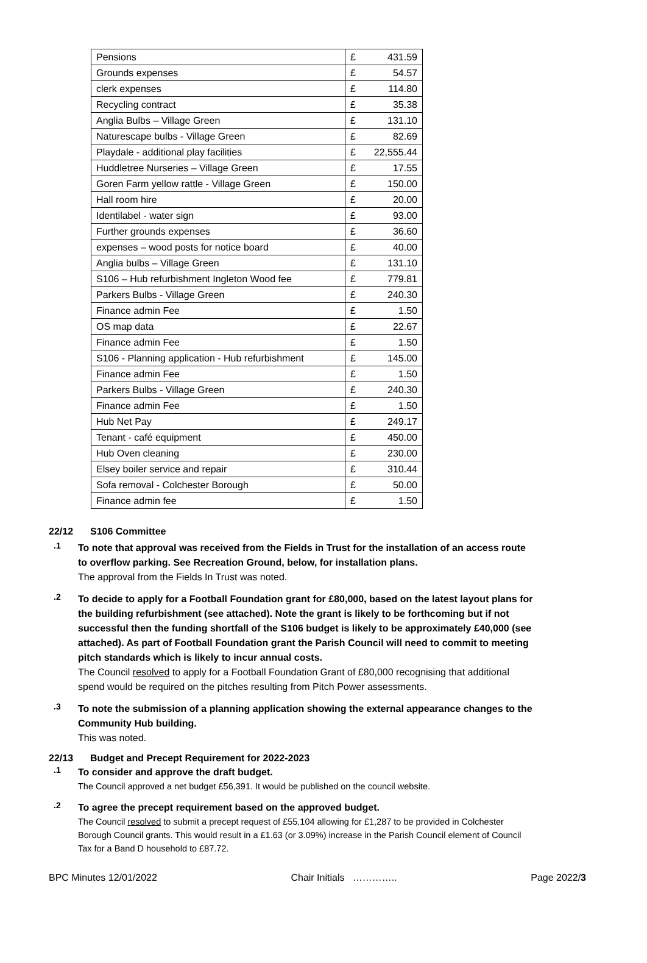| Pensions | £ | 431.59 |
| Grounds expenses | £ | 54.57 |
| clerk expenses | £ | 114.80 |
| Recycling contract | £ | 35.38 |
| Anglia Bulbs – Village Green | £ | 131.10 |
| Naturescape bulbs - Village Green | £ | 82.69 |
| Playdale - additional play facilities | £ | 22,555.44 |
| Huddletree Nurseries – Village Green | £ | 17.55 |
| Goren Farm yellow rattle - Village Green | £ | 150.00 |
| Hall room hire | £ | 20.00 |
| Identilabel - water sign | £ | 93.00 |
| Further grounds expenses | £ | 36.60 |
| expenses – wood posts for notice board | £ | 40.00 |
| Anglia bulbs – Village Green | £ | 131.10 |
| S106 – Hub refurbishment Ingleton Wood fee | £ | 779.81 |
| Parkers Bulbs - Village Green | £ | 240.30 |
| Finance admin Fee | £ | 1.50 |
| OS map data | £ | 22.67 |
| Finance admin Fee | £ | 1.50 |
| S106 - Planning application - Hub refurbishment | £ | 145.00 |
| Finance admin Fee | £ | 1.50 |
| Parkers Bulbs - Village Green | £ | 240.30 |
| Finance admin Fee | £ | 1.50 |
| Hub Net Pay | £ | 249.17 |
| Tenant - café equipment | £ | 450.00 |
| Hub Oven cleaning | £ | 230.00 |
| Elsey boiler service and repair | £ | 310.44 |
| Sofa removal - Colchester Borough | £ | 50.00 |
| Finance admin fee | £ | 1.50 |
22/12 S106 Committee
.1
To note that approval was received from the Fields in Trust for the installation of an access route to overflow parking. See Recreation Ground, below, for installation plans.
The approval from the Fields In Trust was noted.
.2
To decide to apply for a Football Foundation grant for £80,000, based on the latest layout plans for the building refurbishment (see attached). Note the grant is likely to be forthcoming but if not successful then the funding shortfall of the S106 budget is likely to be approximately £40,000 (see attached). As part of Football Foundation grant the Parish Council will need to commit to meeting pitch standards which is likely to incur annual costs.
The Council resolved to apply for a Football Foundation Grant of £80,000 recognising that additional spend would be required on the pitches resulting from Pitch Power assessments.
.3
To note the submission of a planning application showing the external appearance changes to the Community Hub building.
This was noted.
22/13 Budget and Precept Requirement for 2022-2023
.1
To consider and approve the draft budget.
The Council approved a net budget £56,391. It would be published on the council website.
.2
To agree the precept requirement based on the approved budget.
The Council resolved to submit a precept request of £55,104 allowing for £1,287 to be provided in Colchester Borough Council grants. This would result in a £1.63 (or 3.09%) increase in the Parish Council element of Council Tax for a Band D household to £87.72.
BPC Minutes 12/01/2022 Chair Initials ………….. Page 2022/3